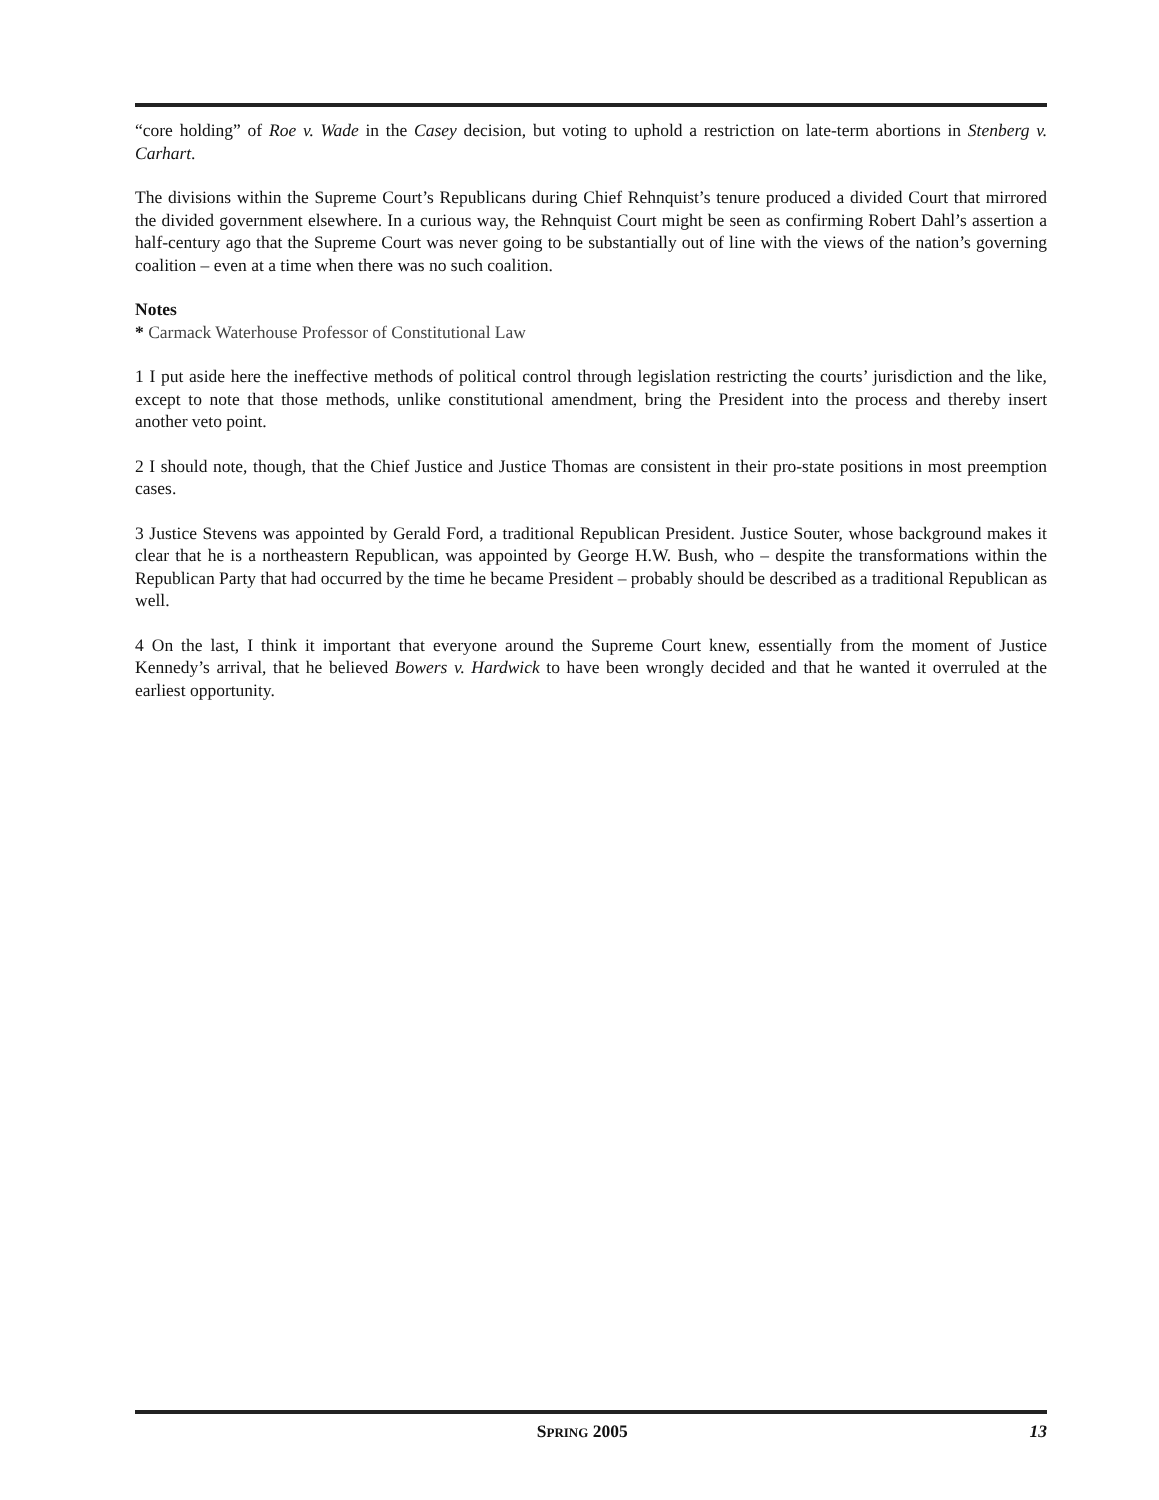“core holding” of Roe v. Wade in the Casey decision, but voting to uphold a restriction on late-term abortions in Stenberg v. Carhart.
The divisions within the Supreme Court’s Republicans during Chief Rehnquist’s tenure produced a divided Court that mirrored the divided government elsewhere. In a curious way, the Rehnquist Court might be seen as confirming Robert Dahl’s assertion a half-century ago that the Supreme Court was never going to be substantially out of line with the views of the nation’s governing coalition – even at a time when there was no such coalition.
Notes
* Carmack Waterhouse Professor of Constitutional Law
1 I put aside here the ineffective methods of political control through legislation restricting the courts’ jurisdiction and the like, except to note that those methods, unlike constitutional amendment, bring the President into the process and thereby insert another veto point.
2 I should note, though, that the Chief Justice and Justice Thomas are consistent in their pro-state positions in most preemption cases.
3 Justice Stevens was appointed by Gerald Ford, a traditional Republican President. Justice Souter, whose background makes it clear that he is a northeastern Republican, was appointed by George H.W. Bush, who – despite the transformations within the Republican Party that had occurred by the time he became President – probably should be described as a traditional Republican as well.
4 On the last, I think it important that everyone around the Supreme Court knew, essentially from the moment of Justice Kennedy’s arrival, that he believed Bowers v. Hardwick to have been wrongly decided and that he wanted it overruled at the earliest opportunity.
SPRING 2005 13